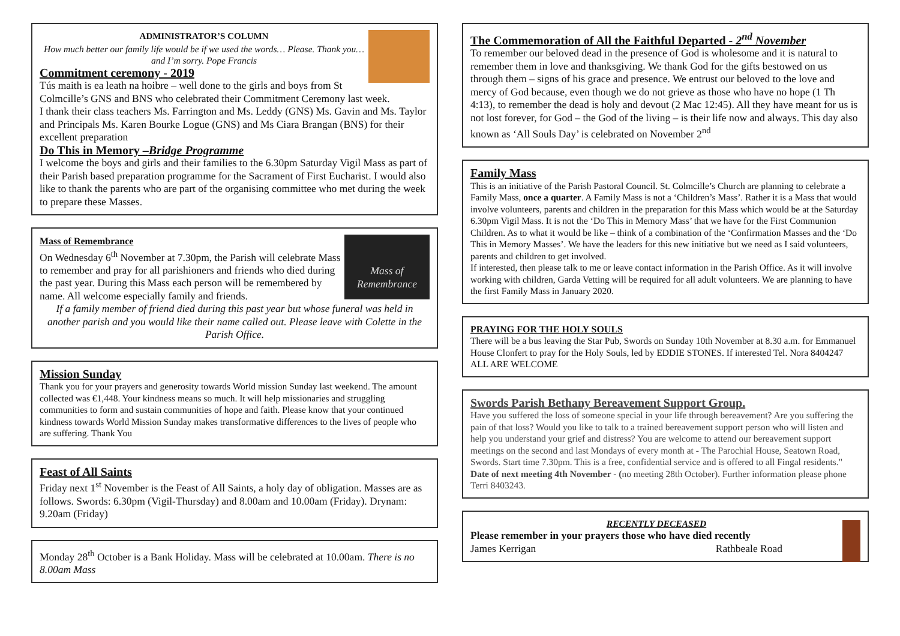ADMINISTRATOR’S COLUMN
How much better our family life would be if we used the words… Please. Thank you…and I’m sorry. Pope Francis
Commitment ceremony - 2019
Tús maith is ea leath na hoibre – well done to the girls and boys from St Colmcille’s GNS and BNS who celebrated their Commitment Ceremony last week.
I thank their class teachers Ms. Farrington and Ms. Leddy (GNS) Ms. Gavin and Ms. Taylor and Principals Ms. Karen Bourke Logue (GNS) and Ms Ciara Brangan (BNS) for their excellent preparation
Do This in Memory –Bridge Programme
I welcome the boys and girls and their families to the 6.30pm Saturday Vigil Mass as part of their Parish based preparation programme for the Sacrament of First Eucharist. I would also like to thank the parents who are part of the organising committee who met during the week to prepare these Masses.
Mass of Remembrance
Mass of Remembrance
On Wednesday 6<sup>th</sup> November at 7.30pm, the Parish will celebrate Mass to remember and pray for all parishioners and friends who died during the past year. During this Mass each person will be remembered by name. All welcome especially family and friends.
If a family member of friend died during this past year but whose funeral was held in another parish and you would like their name called out. Please leave with Colette in the Parish Office.
Mission Sunday
Thank you for your prayers and generosity towards World mission Sunday last weekend. The amount collected was €1,448. Your kindness means so much. It will help missionaries and struggling communities to form and sustain communities of hope and faith. Please know that your continued kindness towards World Mission Sunday makes transformative differences to the lives of people who are suffering. Thank You
Feast of All Saints
Friday next 1<sup>st</sup> November is the Feast of All Saints, a holy day of obligation. Masses are as follows. Swords: 6.30pm (Vigil-Thursday) and 8.00am and 10.00am (Friday). Drynam: 9.20am (Friday)
Monday 28<sup>th</sup> October is a Bank Holiday. Mass will be celebrated at 10.00am. There is no 8.00am Mass
The Commemoration of All the Faithful Departed - 2<sup>nd</sup> November
To remember our beloved dead in the presence of God is wholesome and it is natural to remember them in love and thanksgiving. We thank God for the gifts bestowed on us through them – signs of his grace and presence. We entrust our beloved to the love and mercy of God because, even though we do not grieve as those who have no hope (1 Th 4:13), to remember the dead is holy and devout (2 Mac 12:45). All they have meant for us is not lost forever, for God – the God of the living – is their life now and always. This day also known as ‘All Souls Day’ is celebrated on November 2<sup>nd</sup>
Family Mass
This is an initiative of the Parish Pastoral Council. St. Colmcille’s Church are planning to celebrate a Family Mass, once a quarter. A Family Mass is not a ‘Children’s Mass’. Rather it is a Mass that would involve volunteers, parents and children in the preparation for this Mass which would be at the Saturday 6.30pm Vigil Mass. It is not the ‘Do This in Memory Mass’ that we have for the First Communion Children. As to what it would be like – think of a combination of the ‘Confirmation Masses and the ‘Do This in Memory Masses’. We have the leaders for this new initiative but we need as I said volunteers, parents and children to get involved.
If interested, then please talk to me or leave contact information in the Parish Office. As it will involve working with children, Garda Vetting will be required for all adult volunteers. We are planning to have the first Family Mass in January 2020.
PRAYING FOR THE HOLY SOULS
There will be a bus leaving the Star Pub, Swords on Sunday 10th November at 8.30 a.m. for Emmanuel House Clonfert to pray for the Holy Souls, led by EDDIE STONES. If interested Tel. Nora 8404247 ALL ARE WELCOME
Swords Parish Bethany Bereavement Support Group.
Have you suffered the loss of someone special in your life through bereavement? Are you suffering the pain of that loss? Would you like to talk to a trained bereavement support person who will listen and help you understand your grief and distress? You are welcome to attend our bereavement support meetings on the second and last Mondays of every month at - The Parochial House, Seatown Road, Swords. Start time 7.30pm. This is a free, confidential service and is offered to all Fingal residents." Date of next meeting 4th November - (no meeting 28th October). Further information please phone Terri 8403243.
RECENTLY DECEASED
Please remember in your prayers those who have died recently
James Kerrigan Rathbeale Road